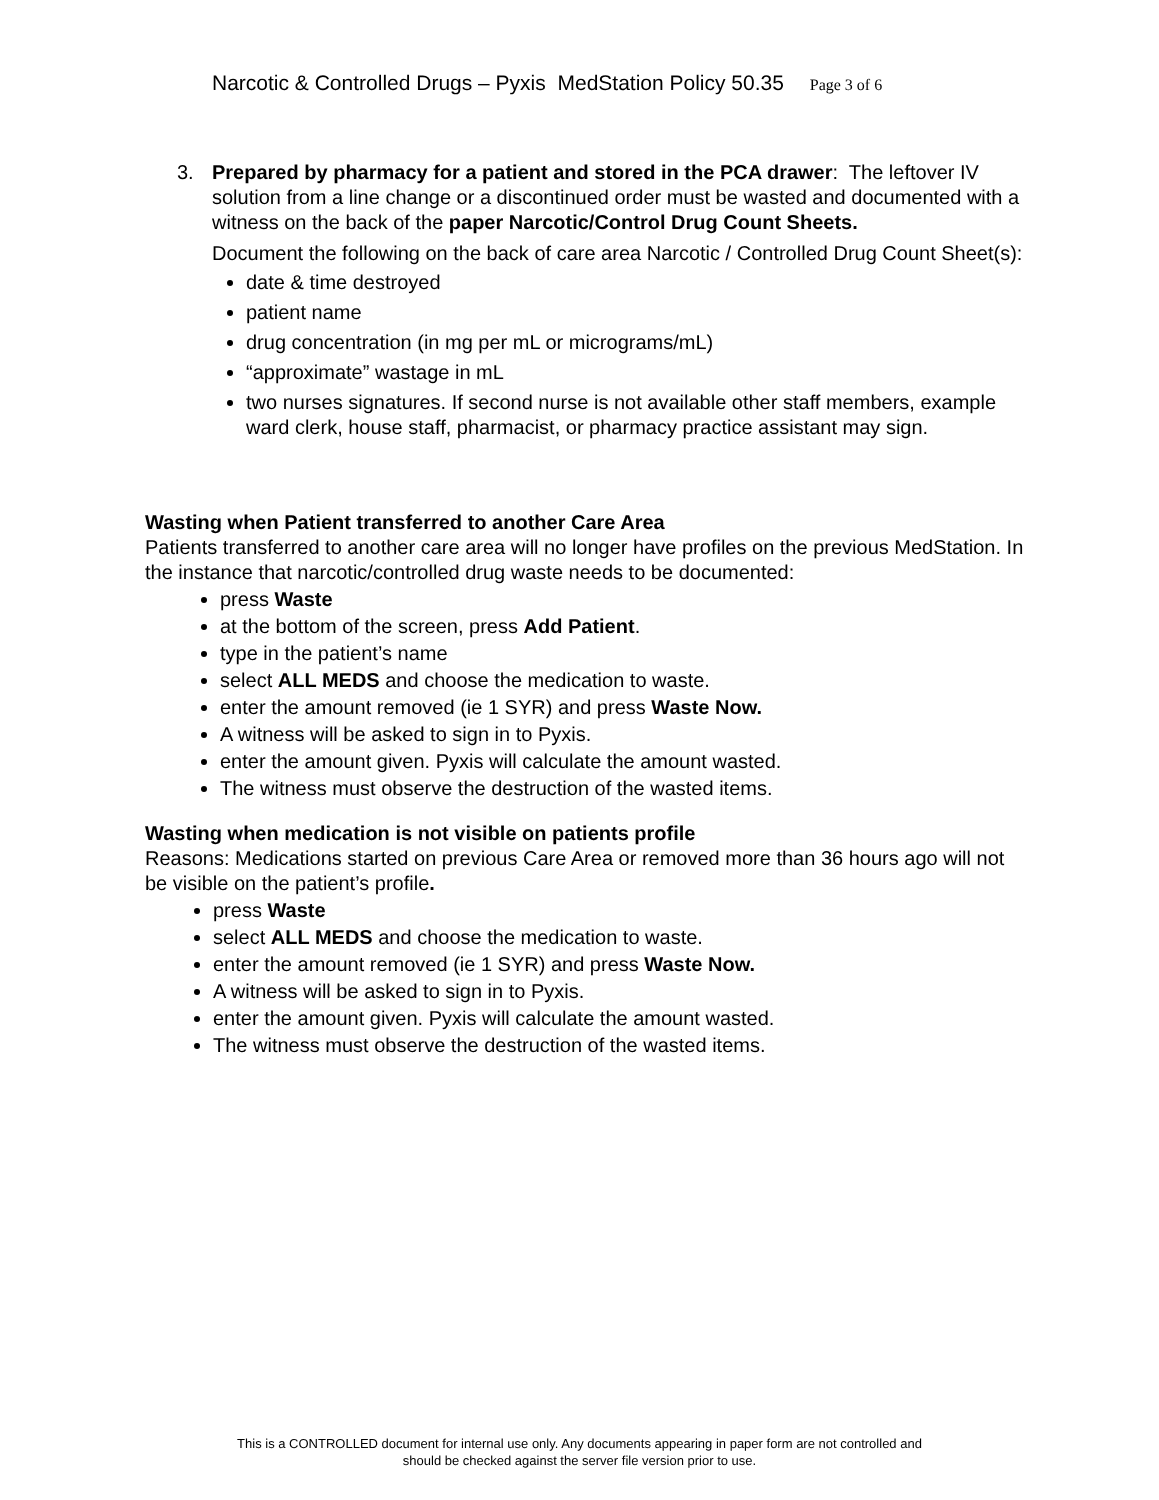Narcotic & Controlled Drugs – Pyxis MedStation Policy 50.35 Page 3 of 6
3. Prepared by pharmacy for a patient and stored in the PCA drawer: The leftover IV solution from a line change or a discontinued order must be wasted and documented with a witness on the back of the paper Narcotic/Control Drug Count Sheets.
Document the following on the back of care area Narcotic / Controlled Drug Count Sheet(s):
date & time destroyed
patient name
drug concentration (in mg per mL or micrograms/mL)
“approximate” wastage in mL
two nurses signatures. If second nurse is not available other staff members, example ward clerk, house staff, pharmacist, or pharmacy practice assistant may sign.
Wasting when Patient transferred to another Care Area
Patients transferred to another care area will no longer have profiles on the previous MedStation. In the instance that narcotic/controlled drug waste needs to be documented:
press Waste
at the bottom of the screen, press Add Patient.
type in the patient’s name
select ALL MEDS and choose the medication to waste.
enter the amount removed (ie 1 SYR) and press Waste Now.
A witness will be asked to sign in to Pyxis.
enter the amount given. Pyxis will calculate the amount wasted.
The witness must observe the destruction of the wasted items.
Wasting when medication is not visible on patients profile
Reasons: Medications started on previous Care Area or removed more than 36 hours ago will not be visible on the patient’s profile.
press Waste
select ALL MEDS and choose the medication to waste.
enter the amount removed (ie 1 SYR) and press Waste Now.
A witness will be asked to sign in to Pyxis.
enter the amount given. Pyxis will calculate the amount wasted.
The witness must observe the destruction of the wasted items.
This is a CONTROLLED document for internal use only. Any documents appearing in paper form are not controlled and
should be checked against the server file version prior to use.